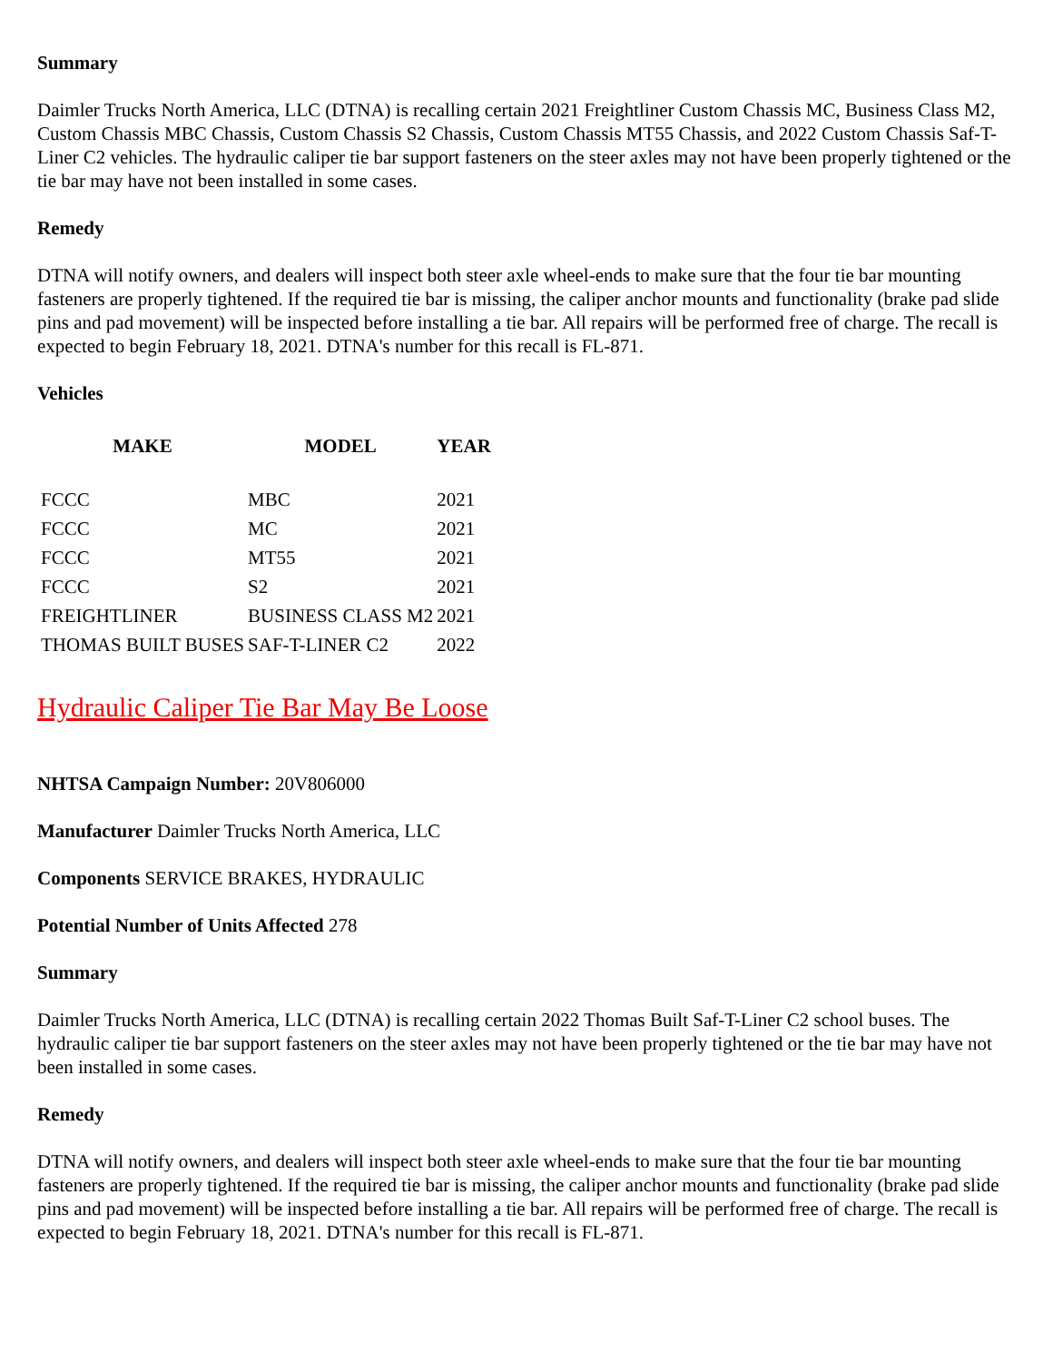Summary
Daimler Trucks North America, LLC (DTNA) is recalling certain 2021 Freightliner Custom Chassis MC, Business Class M2, Custom Chassis MBC Chassis, Custom Chassis S2 Chassis, Custom Chassis MT55 Chassis, and 2022 Custom Chassis Saf-T-Liner C2 vehicles. The hydraulic caliper tie bar support fasteners on the steer axles may not have been properly tightened or the tie bar may have not been installed in some cases.
Remedy
DTNA will notify owners, and dealers will inspect both steer axle wheel-ends to make sure that the four tie bar mounting fasteners are properly tightened. If the required tie bar is missing, the caliper anchor mounts and functionality (brake pad slide pins and pad movement) will be inspected before installing a tie bar. All repairs will be performed free of charge. The recall is expected to begin February 18, 2021. DTNA's number for this recall is FL-871.
Vehicles
| MAKE | MODEL | YEAR |
| --- | --- | --- |
| FCCC | MBC | 2021 |
| FCCC | MC | 2021 |
| FCCC | MT55 | 2021 |
| FCCC | S2 | 2021 |
| FREIGHTLINER | BUSINESS CLASS M2 | 2021 |
| THOMAS BUILT BUSES | SAF-T-LINER C2 | 2022 |
Hydraulic Caliper Tie Bar May Be Loose
NHTSA Campaign Number: 20V806000
Manufacturer Daimler Trucks North America, LLC
Components SERVICE BRAKES, HYDRAULIC
Potential Number of Units Affected 278
Summary
Daimler Trucks North America, LLC (DTNA) is recalling certain 2022 Thomas Built Saf-T-Liner C2 school buses. The hydraulic caliper tie bar support fasteners on the steer axles may not have been properly tightened or the tie bar may have not been installed in some cases.
Remedy
DTNA will notify owners, and dealers will inspect both steer axle wheel-ends to make sure that the four tie bar mounting fasteners are properly tightened. If the required tie bar is missing, the caliper anchor mounts and functionality (brake pad slide pins and pad movement) will be inspected before installing a tie bar. All repairs will be performed free of charge. The recall is expected to begin February 18, 2021. DTNA's number for this recall is FL-871.